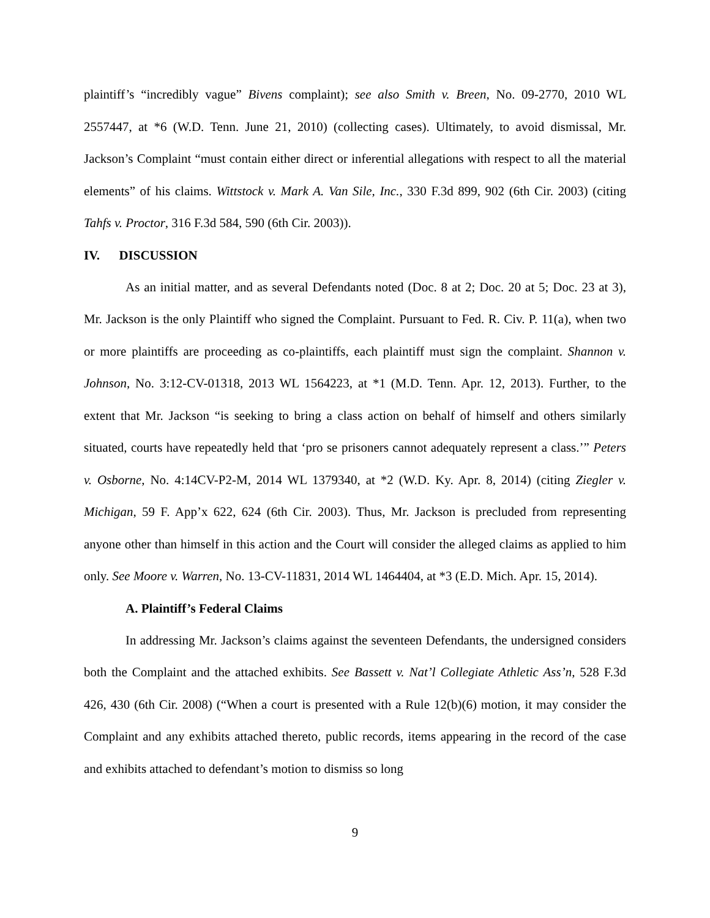plaintiff’s “incredibly vague” Bivens complaint); see also Smith v. Breen, No. 09-2770, 2010 WL 2557447, at *6 (W.D. Tenn. June 21, 2010) (collecting cases). Ultimately, to avoid dismissal, Mr. Jackson’s Complaint “must contain either direct or inferential allegations with respect to all the material elements” of his claims. Wittstock v. Mark A. Van Sile, Inc., 330 F.3d 899, 902 (6th Cir. 2003) (citing Tahfs v. Proctor, 316 F.3d 584, 590 (6th Cir. 2003)).
IV. DISCUSSION
As an initial matter, and as several Defendants noted (Doc. 8 at 2; Doc. 20 at 5; Doc. 23 at 3), Mr. Jackson is the only Plaintiff who signed the Complaint. Pursuant to Fed. R. Civ. P. 11(a), when two or more plaintiffs are proceeding as co-plaintiffs, each plaintiff must sign the complaint. Shannon v. Johnson, No. 3:12-CV-01318, 2013 WL 1564223, at *1 (M.D. Tenn. Apr. 12, 2013). Further, to the extent that Mr. Jackson “is seeking to bring a class action on behalf of himself and others similarly situated, courts have repeatedly held that ‘pro se prisoners cannot adequately represent a class.’” Peters v. Osborne, No. 4:14CV-P2-M, 2014 WL 1379340, at *2 (W.D. Ky. Apr. 8, 2014) (citing Ziegler v. Michigan, 59 F. App’x 622, 624 (6th Cir. 2003). Thus, Mr. Jackson is precluded from representing anyone other than himself in this action and the Court will consider the alleged claims as applied to him only. See Moore v. Warren, No. 13-CV-11831, 2014 WL 1464404, at *3 (E.D. Mich. Apr. 15, 2014).
A. Plaintiff’s Federal Claims
In addressing Mr. Jackson’s claims against the seventeen Defendants, the undersigned considers both the Complaint and the attached exhibits. See Bassett v. Nat’l Collegiate Athletic Ass’n, 528 F.3d 426, 430 (6th Cir. 2008) (“When a court is presented with a Rule 12(b)(6) motion, it may consider the Complaint and any exhibits attached thereto, public records, items appearing in the record of the case and exhibits attached to defendant’s motion to dismiss so long
9